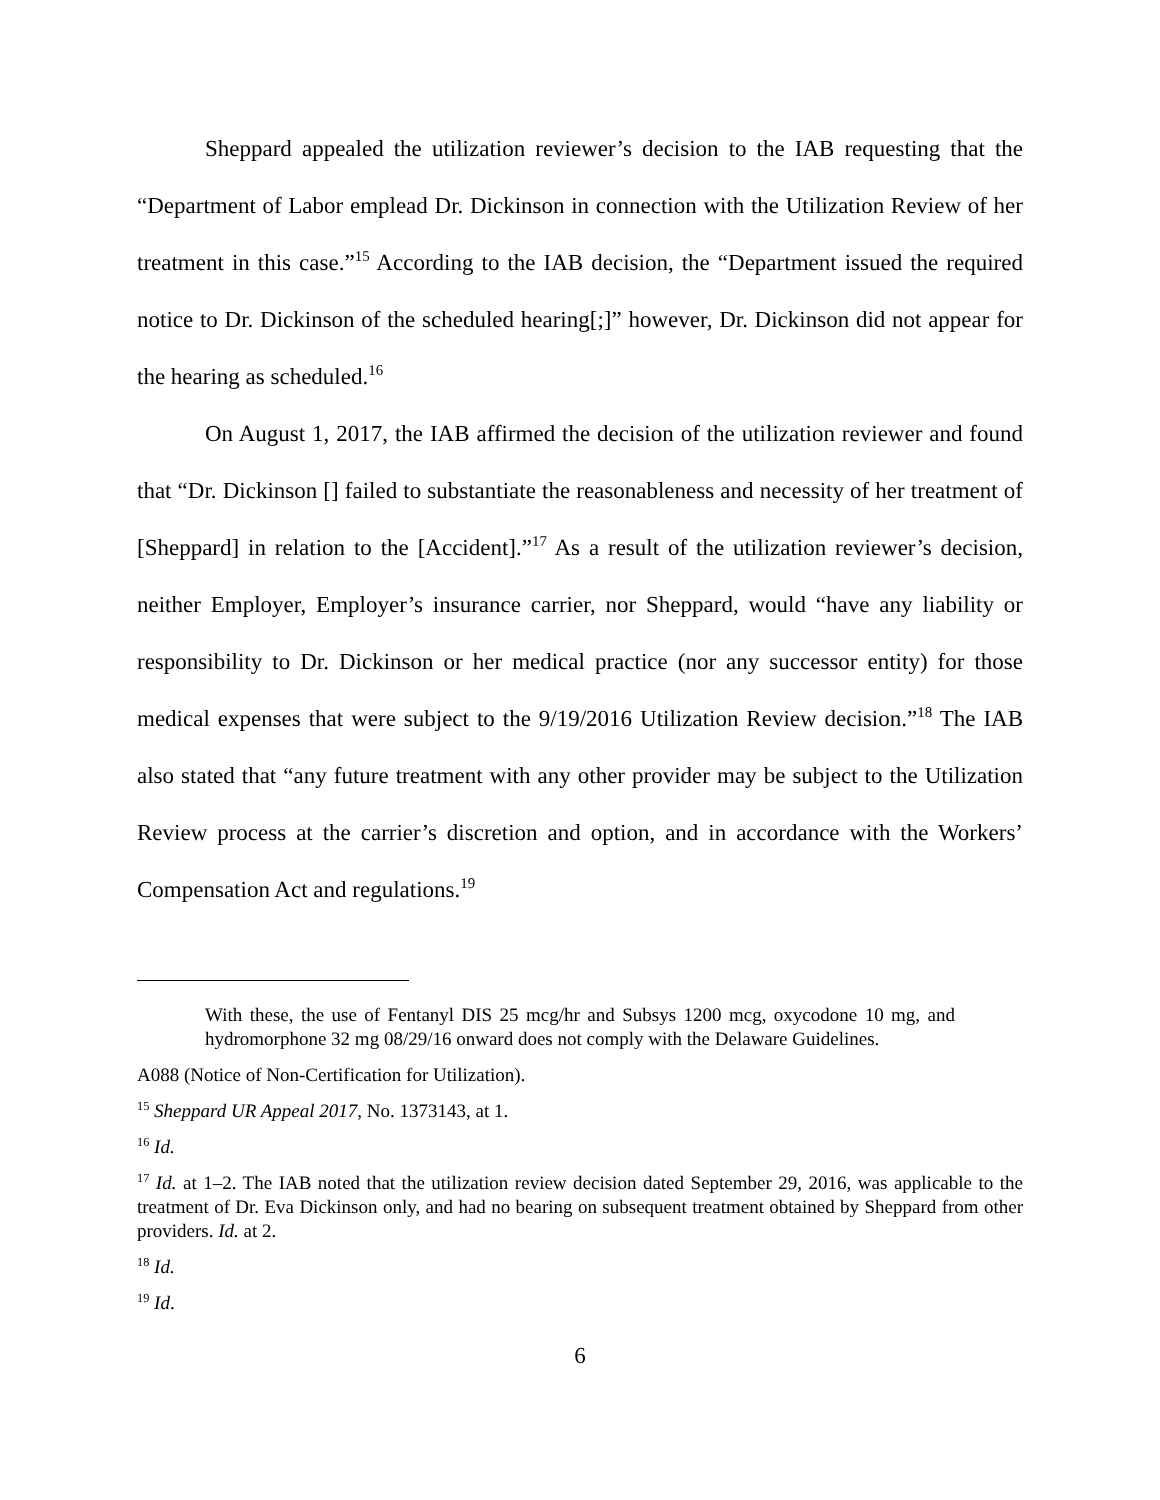Sheppard appealed the utilization reviewer’s decision to the IAB requesting that the “Department of Labor emplead Dr. Dickinson in connection with the Utilization Review of her treatment in this case.”<sup>15</sup> According to the IAB decision, the “Department issued the required notice to Dr. Dickinson of the scheduled hearing[;]” however, Dr. Dickinson did not appear for the hearing as scheduled.<sup>16</sup>
On August 1, 2017, the IAB affirmed the decision of the utilization reviewer and found that “Dr. Dickinson [] failed to substantiate the reasonableness and necessity of her treatment of [Sheppard] in relation to the [Accident].”<sup>17</sup> As a result of the utilization reviewer’s decision, neither Employer, Employer’s insurance carrier, nor Sheppard, would “have any liability or responsibility to Dr. Dickinson or her medical practice (nor any successor entity) for those medical expenses that were subject to the 9/19/2016 Utilization Review decision.”<sup>18</sup> The IAB also stated that “any future treatment with any other provider may be subject to the Utilization Review process at the carrier’s discretion and option, and in accordance with the Workers’ Compensation Act and regulations.<sup>19</sup>
With these, the use of Fentanyl DIS 25 mcg/hr and Subsys 1200 mcg, oxycodone 10 mg, and hydromorphone 32 mg 08/29/16 onward does not comply with the Delaware Guidelines.
A088 (Notice of Non-Certification for Utilization).
<sup>15</sup> Sheppard UR Appeal 2017, No. 1373143, at 1.
<sup>16</sup> Id.
<sup>17</sup> Id. at 1–2. The IAB noted that the utilization review decision dated September 29, 2016, was applicable to the treatment of Dr. Eva Dickinson only, and had no bearing on subsequent treatment obtained by Sheppard from other providers. Id. at 2.
<sup>18</sup> Id.
<sup>19</sup> Id.
6